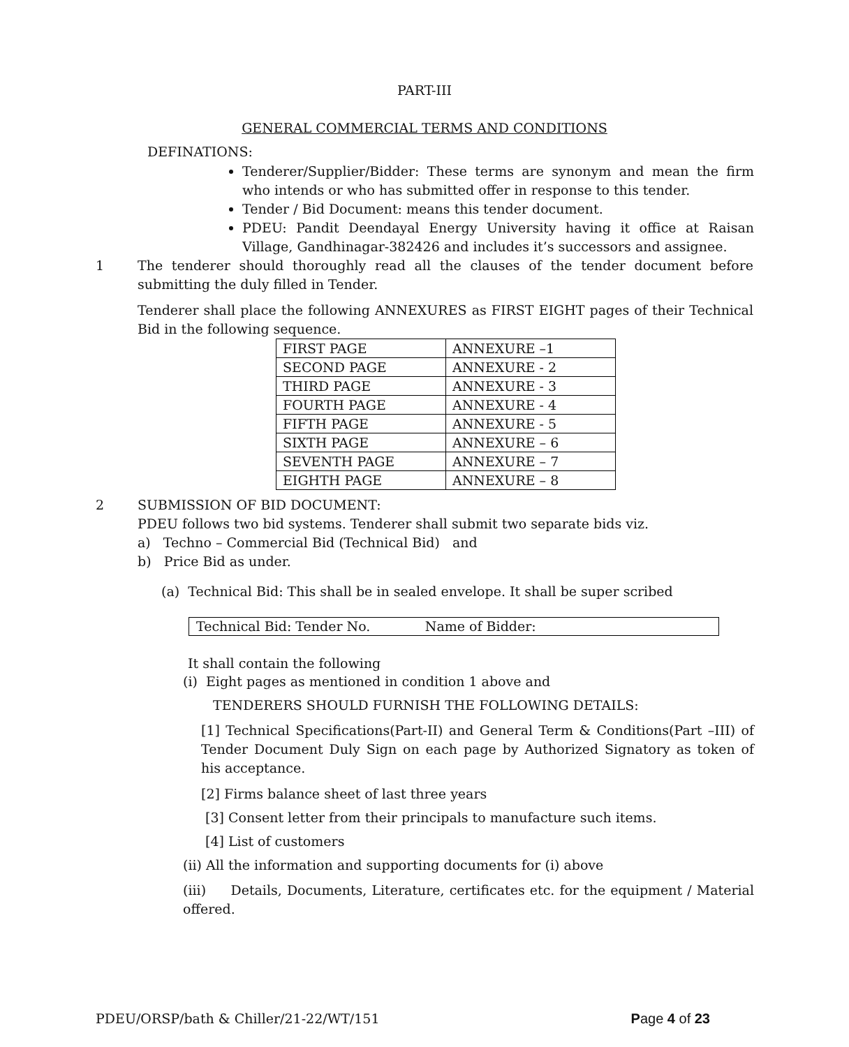PART-III
GENERAL COMMERCIAL TERMS AND CONDITIONS
DEFINATIONS:
Tenderer/Supplier/Bidder: These terms are synonym and mean the firm who intends or who has submitted offer in response to this tender.
Tender / Bid Document: means this tender document.
PDEU: Pandit Deendayal Energy University having it office at Raisan Village, Gandhinagar-382426 and includes it’s successors and assignee.
1 The tenderer should thoroughly read all the clauses of the tender document before submitting the duly filled in Tender.
Tenderer shall place the following ANNEXURES as FIRST EIGHT pages of their Technical Bid in the following sequence.
| FIRST PAGE | ANNEXURE –1 |
| SECOND PAGE | ANNEXURE - 2 |
| THIRD PAGE | ANNEXURE - 3 |
| FOURTH PAGE | ANNEXURE - 4 |
| FIFTH PAGE | ANNEXURE - 5 |
| SIXTH PAGE | ANNEXURE – 6 |
| SEVENTH PAGE | ANNEXURE – 7 |
| EIGHTH PAGE | ANNEXURE – 8 |
2 SUBMISSION OF BID DOCUMENT:
PDEU follows two bid systems. Tenderer shall submit two separate bids viz.
a) Techno – Commercial Bid (Technical Bid) and
b) Price Bid as under.
(a) Technical Bid: This shall be in sealed envelope. It shall be super scribed
Technical Bid: Tender No. Name of Bidder:
It shall contain the following
(i) Eight pages as mentioned in condition 1 above and
TENDERERS SHOULD FURNISH THE FOLLOWING DETAILS:
[1] Technical Specifications(Part-II) and General Term & Conditions(Part –III) of Tender Document Duly Sign on each page by Authorized Signatory as token of his acceptance.
[2] Firms balance sheet of last three years
[3] Consent letter from their principals to manufacture such items.
[4] List of customers
(ii) All the information and supporting documents for (i) above
(iii) Details, Documents, Literature, certificates etc. for the equipment / Material offered.
PDEU/ORSP/bath & Chiller/21-22/WT/151 Page 4 of 23